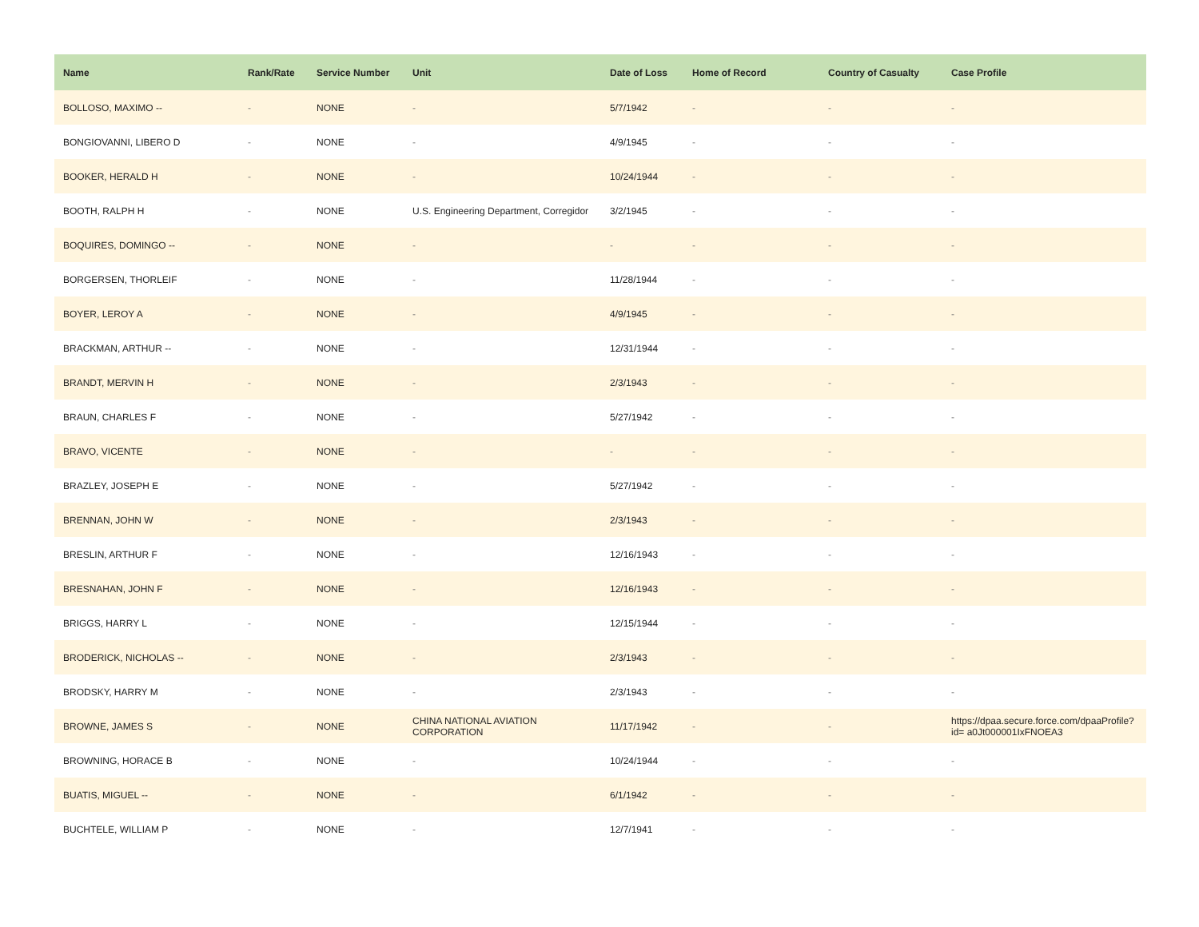| Name | Rank/Rate | Service Number | Unit | Date of Loss | Home of Record | Country of Casualty | Case Profile |
| --- | --- | --- | --- | --- | --- | --- | --- |
| BOLLOSO, MAXIMO -- | - | NONE | - | 5/7/1942 | - | - | - |
| BONGIOVANNI, LIBERO D | - | NONE | - | 4/9/1945 | - | - | - |
| BOOKER, HERALD H | - | NONE | - | 10/24/1944 | - | - | - |
| BOOTH, RALPH H | - | NONE | U.S. Engineering Department, Corregidor | 3/2/1945 | - | - | - |
| BOQUIRES, DOMINGO -- | - | NONE | - | - | - | - | - |
| BORGERSEN, THORLEIF | - | NONE | - | 11/28/1944 | - | - | - |
| BOYER, LEROY A | - | NONE | - | 4/9/1945 | - | - | - |
| BRACKMAN, ARTHUR -- | - | NONE | - | 12/31/1944 | - | - | - |
| BRANDT, MERVIN H | - | NONE | - | 2/3/1943 | - | - | - |
| BRAUN, CHARLES F | - | NONE | - | 5/27/1942 | - | - | - |
| BRAVO, VICENTE | - | NONE | - | - | - | - | - |
| BRAZLEY, JOSEPH E | - | NONE | - | 5/27/1942 | - | - | - |
| BRENNAN, JOHN W | - | NONE | - | 2/3/1943 | - | - | - |
| BRESLIN, ARTHUR F | - | NONE | - | 12/16/1943 | - | - | - |
| BRESNAHAN, JOHN F | - | NONE | - | 12/16/1943 | - | - | - |
| BRIGGS, HARRY L | - | NONE | - | 12/15/1944 | - | - | - |
| BRODERICK, NICHOLAS -- | - | NONE | - | 2/3/1943 | - | - | - |
| BRODSKY, HARRY M | - | NONE | - | 2/3/1943 | - | - | - |
| BROWNE, JAMES S | - | NONE | CHINA NATIONAL AVIATION CORPORATION | 11/17/1942 | - | - | https://dpaa.secure.force.com/dpaaProfile?id= a0Jt000001IxFNOEA3 |
| BROWNING, HORACE B | - | NONE | - | 10/24/1944 | - | - | - |
| BUATIS, MIGUEL -- | - | NONE | - | 6/1/1942 | - | - | - |
| BUCHTELE, WILLIAM P | - | NONE | - | 12/7/1941 | - | - | - |